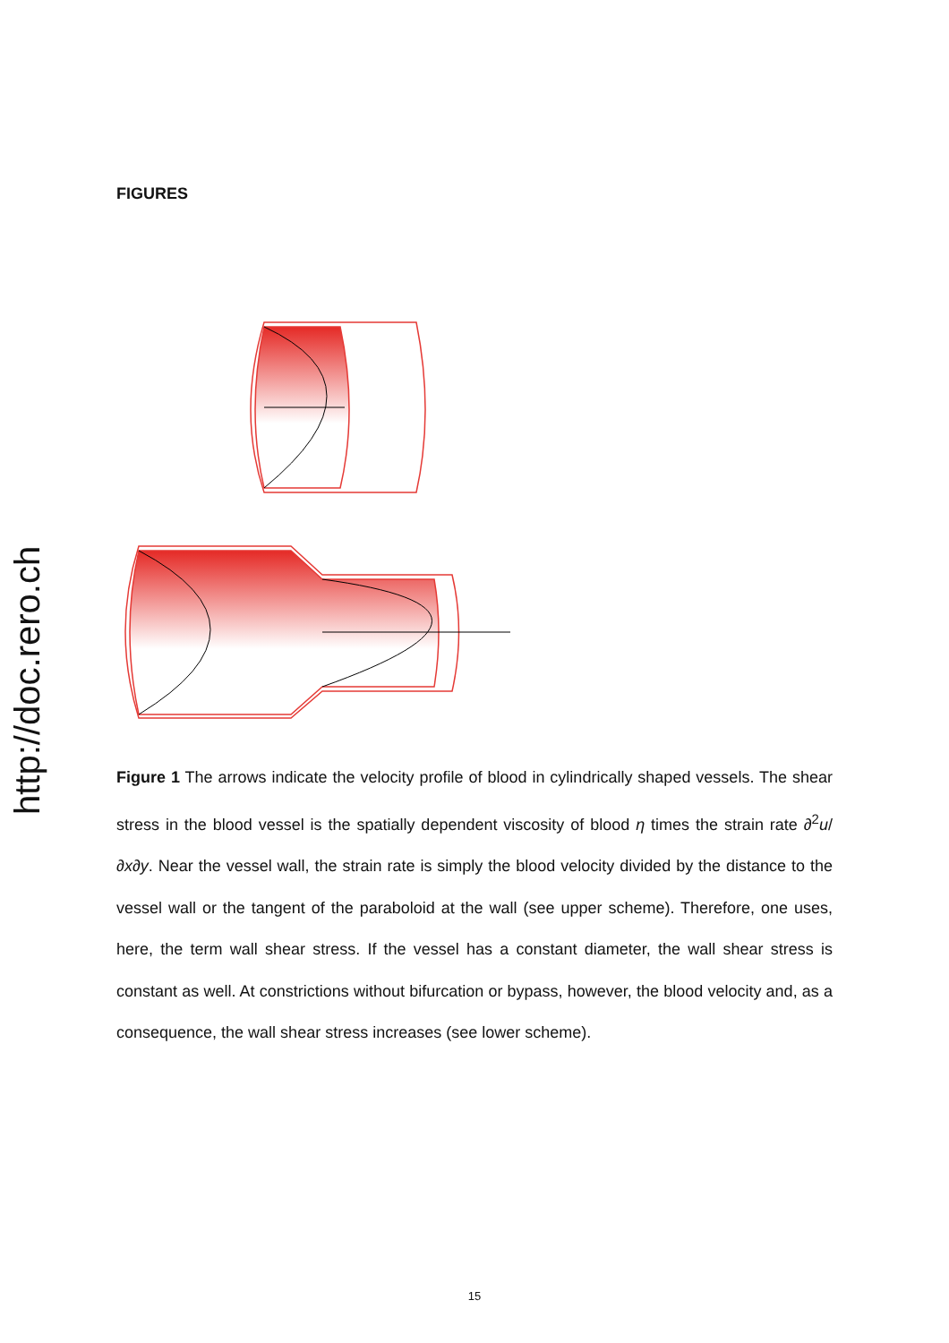http://doc.rero.ch
FIGURES
Figure 1 The arrows indicate the velocity profile of blood in cylindrically shaped vessels. The shear stress in the blood vessel is the spatially dependent viscosity of blood η times the strain rate ∂<sup>2</sup>u/∂x∂y. Near the vessel wall, the strain rate is simply the blood velocity divided by the distance to the vessel wall or the tangent of the paraboloid at the wall (see upper scheme). Therefore, one uses, here, the term wall shear stress. If the vessel has a constant diameter, the wall shear stress is constant as well. At constrictions without bifurcation or bypass, however, the blood velocity and, as a consequence, the wall shear stress increases (see lower scheme).
15